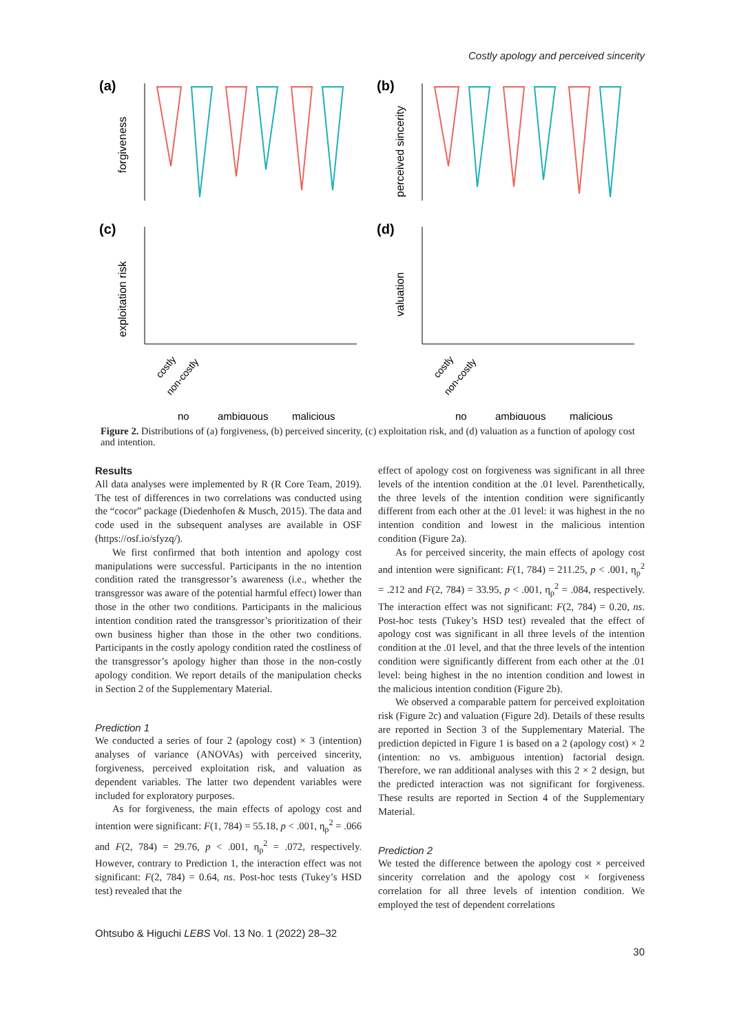Costly apology and perceived sincerity
(a)
forgiveness
(b)
perceived sincerity
(c)
exploitation risk
costly
non-costly
no
ambiguous
malicious
(d)
valuation
costly
non-costly
no
ambiguous
malicious
Figure 2. Distributions of (a) forgiveness, (b) perceived sincerity, (c) exploitation risk, and (d) valuation as a function of apology cost and intention.
Results
All data analyses were implemented by R (R Core Team, 2019). The test of differences in two correlations was conducted using the “cocor” package (Diedenhofen & Musch, 2015). The data and code used in the subsequent analyses are available in OSF (https://osf.io/sfyzq/).
We first confirmed that both intention and apology cost manipulations were successful. Participants in the no intention condition rated the transgressor’s awareness (i.e., whether the transgressor was aware of the potential harmful effect) lower than those in the other two conditions. Participants in the malicious intention condition rated the transgressor’s prioritization of their own business higher than those in the other two conditions. Participants in the costly apology condition rated the costliness of the transgressor’s apology higher than those in the non-costly apology condition. We report details of the manipulation checks in Section 2 of the Supplementary Material.
Prediction 1
We conducted a series of four 2 (apology cost) × 3 (intention) analyses of variance (ANOVAs) with perceived sincerity, forgiveness, perceived exploitation risk, and valuation as dependent variables. The latter two dependent variables were included for exploratory purposes.
As for forgiveness, the main effects of apology cost and intention were significant: F(1, 784) = 55.18, p < .001, η<sub>p</sub><sup>2</sup> = .066 and F(2, 784) = 29.76, p < .001, η<sub>p</sub><sup>2</sup> = .072, respectively. However, contrary to Prediction 1, the interaction effect was not significant: F(2, 784) = 0.64, ns. Post-hoc tests (Tukey’s HSD test) revealed that the
effect of apology cost on forgiveness was significant in all three levels of the intention condition at the .01 level. Parenthetically, the three levels of the intention condition were significantly different from each other at the .01 level: it was highest in the no intention condition and lowest in the malicious intention condition (Figure 2a).
As for perceived sincerity, the main effects of apology cost and intention were significant: F(1, 784) = 211.25, p < .001, η<sub>p</sub><sup>2</sup> = .212 and F(2, 784) = 33.95, p < .001, η<sub>p</sub><sup>2</sup> = .084, respectively. The interaction effect was not significant: F(2, 784) = 0.20, ns. Post-hoc tests (Tukey’s HSD test) revealed that the effect of apology cost was significant in all three levels of the intention condition at the .01 level, and that the three levels of the intention condition were significantly different from each other at the .01 level: being highest in the no intention condition and lowest in the malicious intention condition (Figure 2b).
We observed a comparable pattern for perceived exploitation risk (Figure 2c) and valuation (Figure 2d). Details of these results are reported in Section 3 of the Supplementary Material. The prediction depicted in Figure 1 is based on a 2 (apology cost) × 2 (intention: no vs. ambiguous intention) factorial design. Therefore, we ran additional analyses with this 2 × 2 design, but the predicted interaction was not significant for forgiveness. These results are reported in Section 4 of the Supplementary Material.
Prediction 2
We tested the difference between the apology cost × perceived sincerity correlation and the apology cost × forgiveness correlation for all three levels of intention condition. We employed the test of dependent correlations
Ohtsubo & Higuchi LEBS Vol. 13 No. 1 (2022) 28–32
30